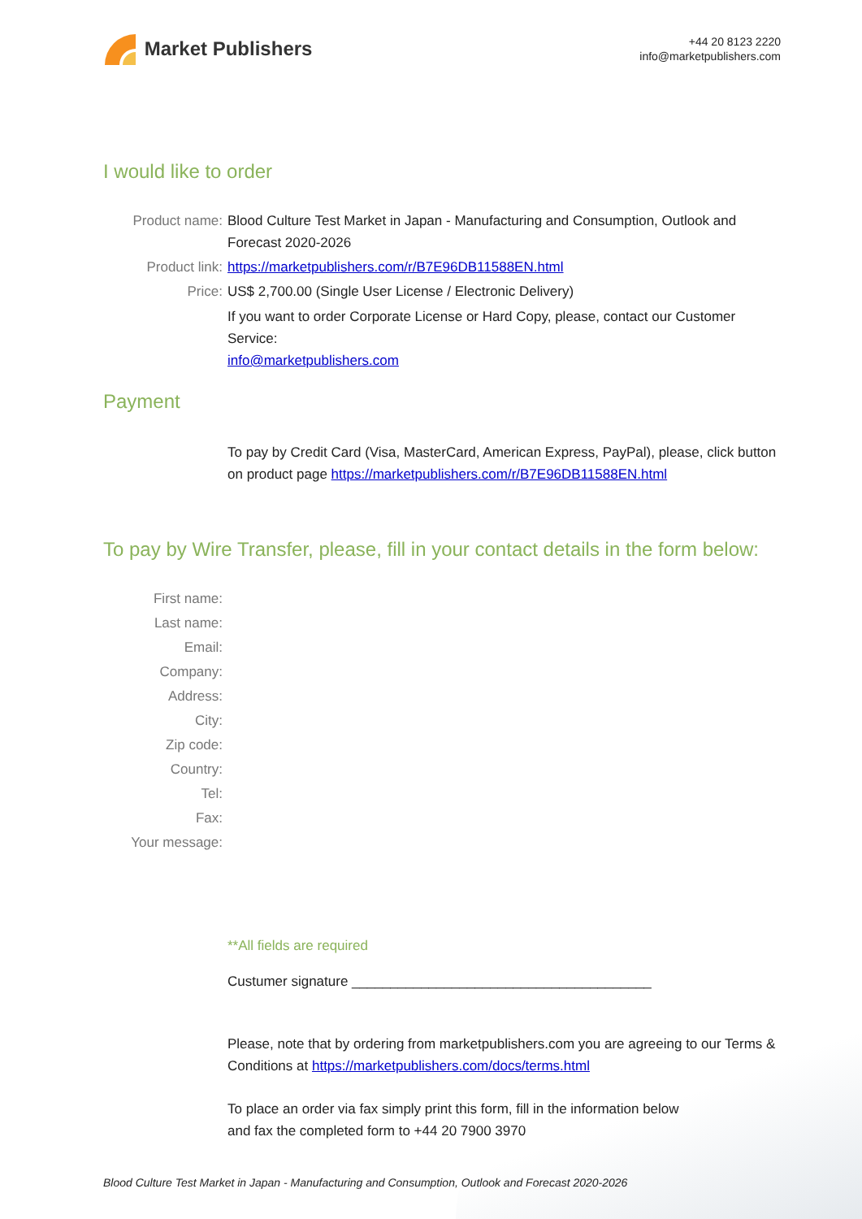Market Publishers
+44 20 8123 2220
info@marketpublishers.com
I would like to order
Product name: Blood Culture Test Market in Japan - Manufacturing and Consumption, Outlook and Forecast 2020-2026
Product link: https://marketpublishers.com/r/B7E96DB11588EN.html
Price: US$ 2,700.00 (Single User License / Electronic Delivery)
If you want to order Corporate License or Hard Copy, please, contact our Customer Service:
info@marketpublishers.com
Payment
To pay by Credit Card (Visa, MasterCard, American Express, PayPal), please, click button on product page https://marketpublishers.com/r/B7E96DB11588EN.html
To pay by Wire Transfer, please, fill in your contact details in the form below:
First name:
Last name:
Email:
Company:
Address:
City:
Zip code:
Country:
Tel:
Fax:
Your message:
**All fields are required
Custumer signature _______________________________________
Please, note that by ordering from marketpublishers.com you are agreeing to our Terms & Conditions at https://marketpublishers.com/docs/terms.html
To place an order via fax simply print this form, fill in the information below
and fax the completed form to +44 20 7900 3970
Blood Culture Test Market in Japan - Manufacturing and Consumption, Outlook and Forecast 2020-2026